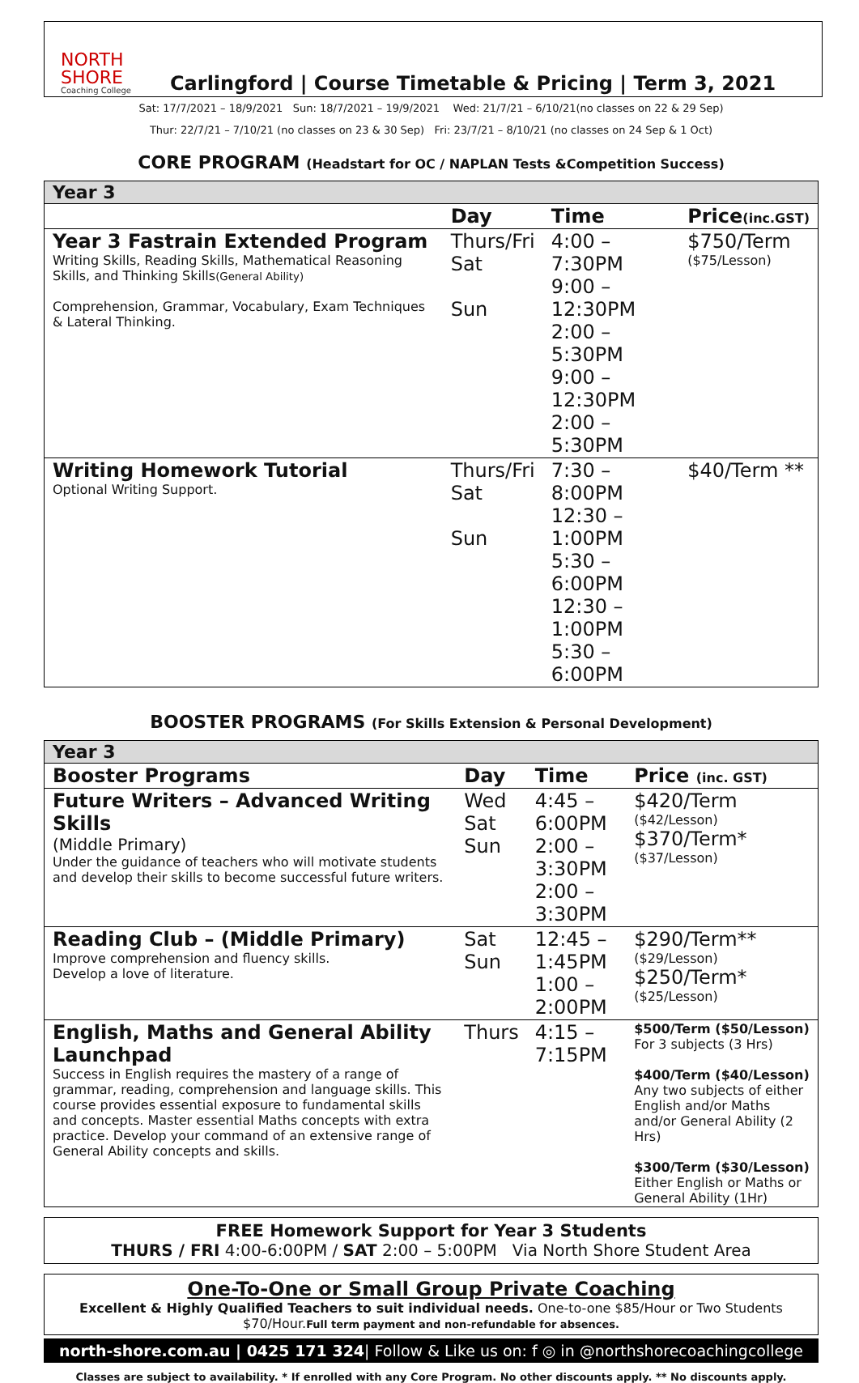NORTH SHORE
Coaching College
Carlingford | Course Timetable & Pricing | Term 3, 2021
Sat: 17/7/2021 – 18/9/2021 Sun: 18/7/2021 – 19/9/2021 Wed: 21/7/21 – 6/10/21(no classes on 22 & 29 Sep)
Thur: 22/7/21 – 7/10/21 (no classes on 23 & 30 Sep) Fri: 23/7/21 – 8/10/21 (no classes on 24 Sep & 1 Oct)
CORE PROGRAM (Headstart for OC / NAPLAN Tests &Competition Success)
| Year 3 | | | |
| | Day | Time | Price (inc.GST) |
| Year 3 Fastrain Extended Program Writing Skills, Reading Skills, Mathematical Reasoning Skills, and Thinking Skills (General Ability) Comprehension, Grammar, Vocabulary, Exam Techniques & Lateral Thinking. | Thurs/Fri Sat Sun | 4:00 – 7:30PM 9:00 – 12:30PM 2:00 – 5:30PM 9:00 – 12:30PM 2:00 – 5:30PM | $750/Term ($75/Lesson) |
| Writing Homework Tutorial Optional Writing Support. | Thurs/Fri Sat Sun | 7:30 – 8:00PM 12:30 – 1:00PM 5:30 – 6:00PM 12:30 – 1:00PM 5:30 – 6:00PM | $40/Term ** |
BOOSTER PROGRAMS (For Skills Extension & Personal Development)
| Year 3 | | | |
| Booster Programs | Day | Time | Price (inc. GST) |
| Future Writers – Advanced Writing Skills (Middle Primary) Under the guidance of teachers who will motivate students and develop their skills to become successful future writers. | Wed Sat Sun | 4:45 – 6:00PM 2:00 – 3:30PM 2:00 – 3:30PM | $420/Term ($42/Lesson) $370/Term* ($37/Lesson) |
| Reading Club – (Middle Primary) Improve comprehension and fluency skills. Develop a love of literature. | Sat Sun | 12:45 – 1:45PM 1:00 – 2:00PM | $290/Term** ($29/Lesson) $250/Term* ($25/Lesson) |
| English, Maths and General Ability Launchpad Success in English requires the mastery of a range of grammar, reading, comprehension and language skills. This course provides essential exposure to fundamental skills and concepts. Master essential Maths concepts with extra practice. Develop your command of an extensive range of General Ability concepts and skills. | Thurs | 4:15 – 7:15PM | $500/Term ($50/Lesson) For 3 subjects (3 Hrs) $400/Term ($40/Lesson) Any two subjects of either English and/or Maths and/or General Ability (2 Hrs) $300/Term ($30/Lesson) Either English or Maths or General Ability (1Hr) |
FREE Homework Support for Year 3 Students
THURS / FRI 4:00-6:00PM / SAT 2:00 – 5:00PM Via North Shore Student Area
One-To-One or Small Group Private Coaching
Excellent & Highly Qualified Teachers to suit individual needs. One-to-one $85/Hour or Two Students $70/Hour.Full term payment and non-refundable for absences.
north-shore.com.au | 0425 171 324| Follow & Like us on: f ◎ in @northshorecoachingcollege
Classes are subject to availability. * If enrolled with any Core Program. No other discounts apply. ** No discounts apply.